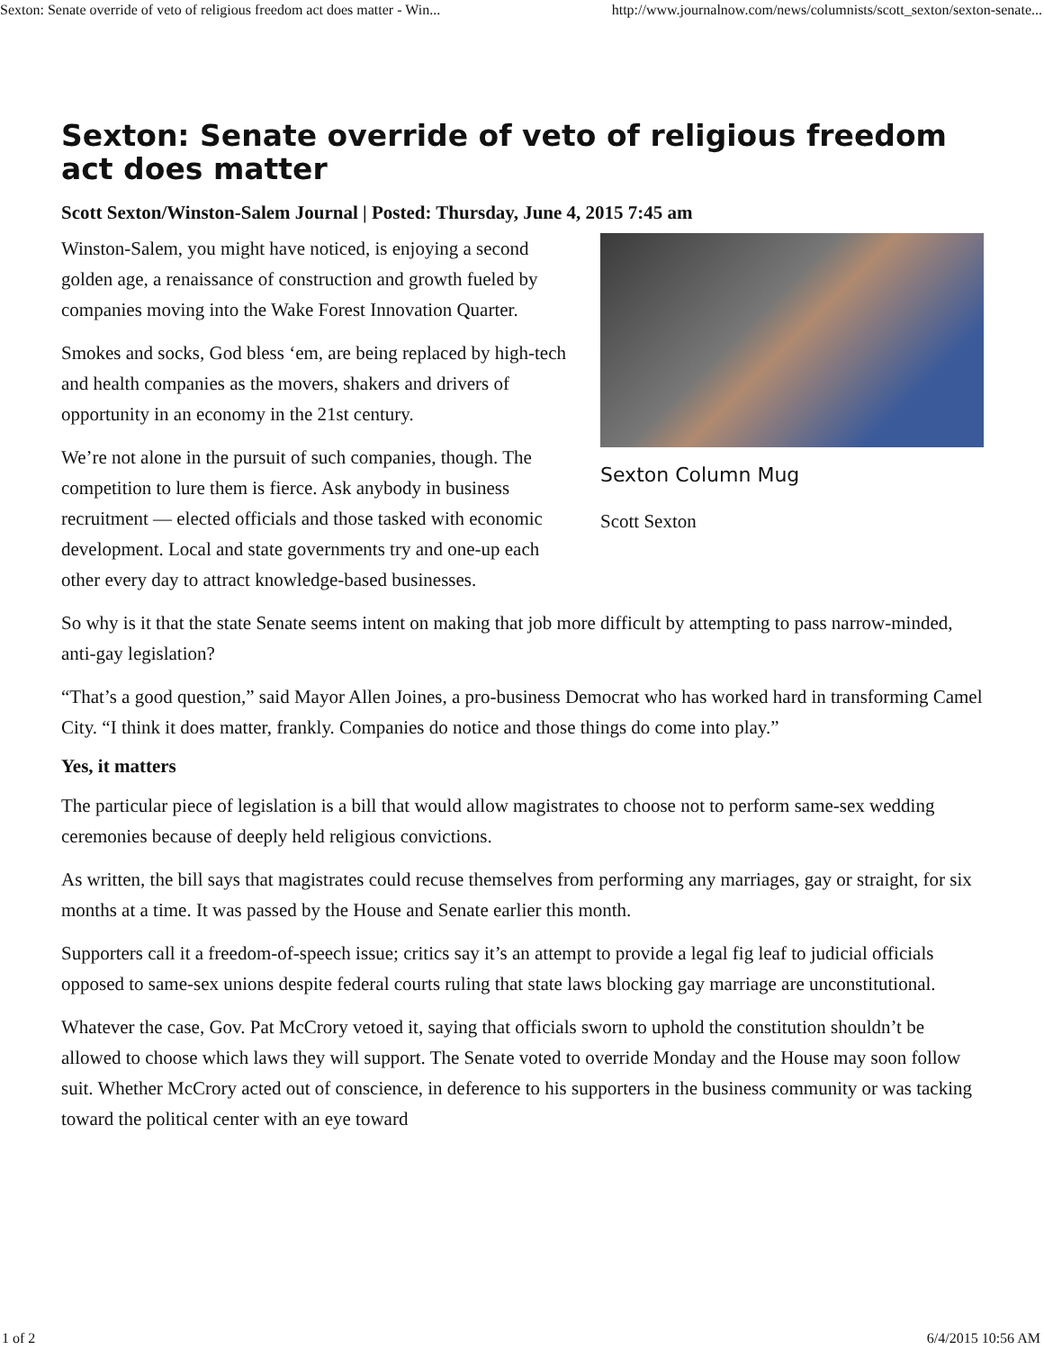Sexton: Senate override of veto of religious freedom act does matter - Win... http://www.journalnow.com/news/columnists/scott_sexton/sexton-senate...
Sexton: Senate override of veto of religious freedom act does matter
Scott Sexton/Winston-Salem Journal | Posted: Thursday, June 4, 2015 7:45 am
Sexton Column Mug
Scott Sexton
Winston-Salem, you might have noticed, is enjoying a second golden age, a renaissance of construction and growth fueled by companies moving into the Wake Forest Innovation Quarter.
Smokes and socks, God bless ‘em, are being replaced by high-tech and health companies as the movers, shakers and drivers of opportunity in an economy in the 21st century.
We’re not alone in the pursuit of such companies, though. The competition to lure them is fierce. Ask anybody in business recruitment — elected officials and those tasked with economic development. Local and state governments try and one-up each other every day to attract knowledge-based businesses.
So why is it that the state Senate seems intent on making that job more difficult by attempting to pass narrow-minded, anti-gay legislation?
“That’s a good question,” said Mayor Allen Joines, a pro-business Democrat who has worked hard in transforming Camel City. “I think it does matter, frankly. Companies do notice and those things do come into play.”
Yes, it matters
The particular piece of legislation is a bill that would allow magistrates to choose not to perform same-sex wedding ceremonies because of deeply held religious convictions.
As written, the bill says that magistrates could recuse themselves from performing any marriages, gay or straight, for six months at a time. It was passed by the House and Senate earlier this month.
Supporters call it a freedom-of-speech issue; critics say it’s an attempt to provide a legal fig leaf to judicial officials opposed to same-sex unions despite federal courts ruling that state laws blocking gay marriage are unconstitutional.
Whatever the case, Gov. Pat McCrory vetoed it, saying that officials sworn to uphold the constitution shouldn’t be allowed to choose which laws they will support. The Senate voted to override Monday and the House may soon follow suit. Whether McCrory acted out of conscience, in deference to his supporters in the business community or was tacking toward the political center with an eye toward
1 of 2 6/4/2015 10:56 AM